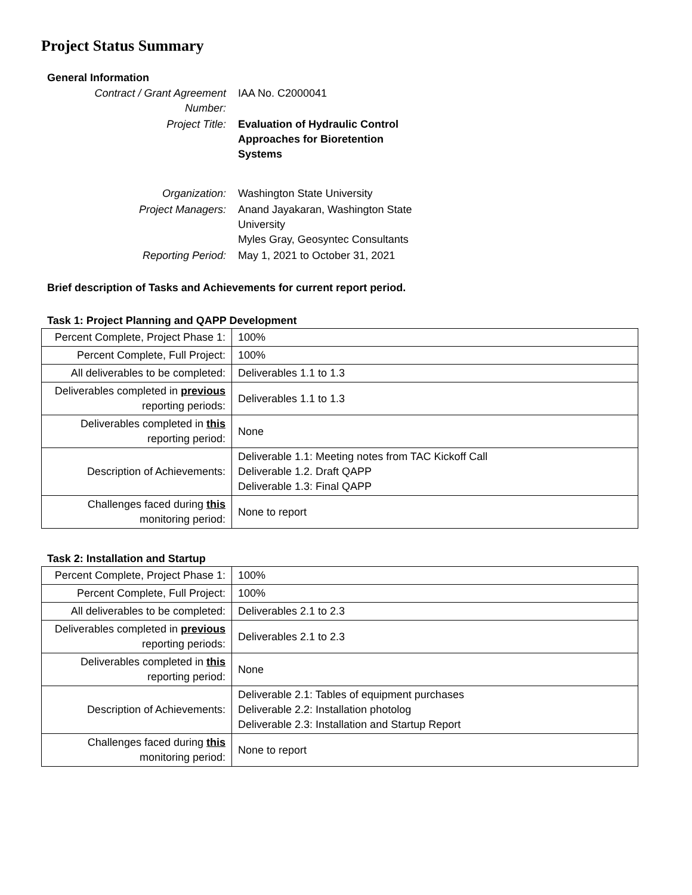Project Status Summary
General Information
| Contract / Grant Agreement Number: | IAA No. C2000041 |
| Project Title: | Evaluation of Hydraulic Control Approaches for Bioretention Systems |
| Organization: | Washington State University |
| Project Managers: | Anand Jayakaran, Washington State University Myles Gray, Geosyntec Consultants |
| Reporting Period: | May 1, 2021 to October 31, 2021 |
Brief description of Tasks and Achievements for current report period.
Task 1: Project Planning and QAPP Development
| Percent Complete, Project Phase 1: | 100% |
| Percent Complete, Full Project: | 100% |
| All deliverables to be completed: | Deliverables 1.1 to 1.3 |
| Deliverables completed in previous reporting periods: | Deliverables 1.1 to 1.3 |
| Deliverables completed in this reporting period: | None |
| Description of Achievements: | Deliverable 1.1: Meeting notes from TAC Kickoff Call Deliverable 1.2. Draft QAPP Deliverable 1.3: Final QAPP |
| Challenges faced during this monitoring period: | None to report |
Task 2: Installation and Startup
| Percent Complete, Project Phase 1: | 100% |
| Percent Complete, Full Project: | 100% |
| All deliverables to be completed: | Deliverables 2.1 to 2.3 |
| Deliverables completed in previous reporting periods: | Deliverables 2.1 to 2.3 |
| Deliverables completed in this reporting period: | None |
| Description of Achievements: | Deliverable 2.1: Tables of equipment purchases Deliverable 2.2: Installation photolog Deliverable 2.3: Installation and Startup Report |
| Challenges faced during this monitoring period: | None to report |